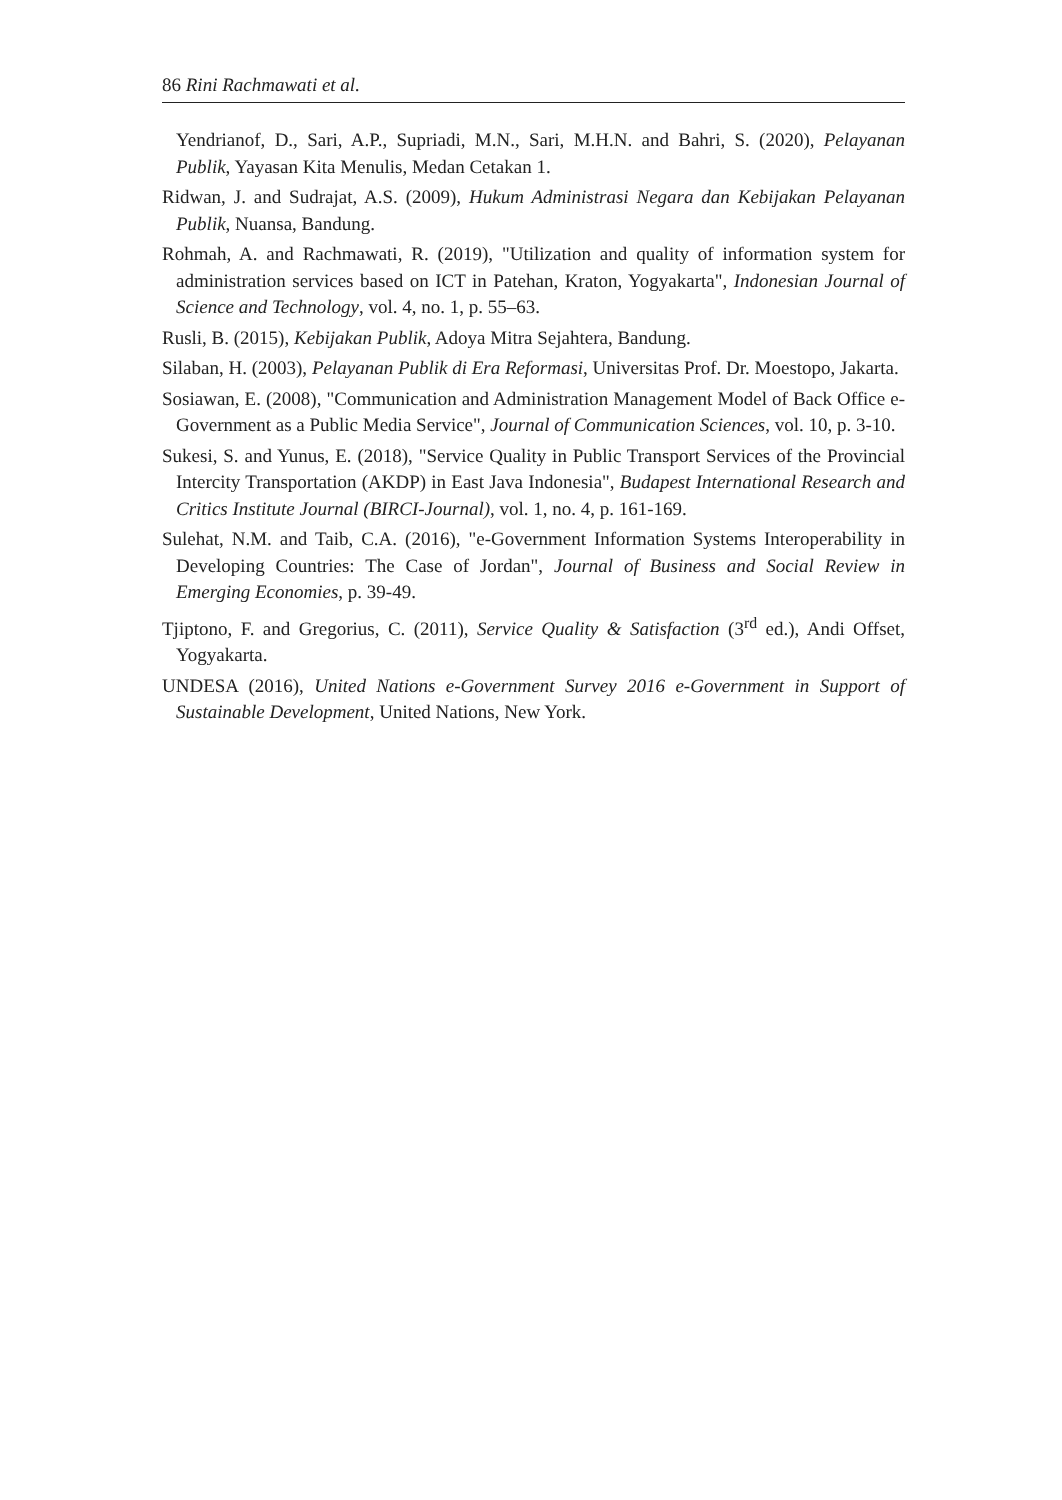86 Rini Rachmawati et al.
Yendrianof, D., Sari, A.P., Supriadi, M.N., Sari, M.H.N. and Bahri, S. (2020), Pelayanan Publik, Yayasan Kita Menulis, Medan Cetakan 1.
Ridwan, J. and Sudrajat, A.S. (2009), Hukum Administrasi Negara dan Kebijakan Pelayanan Publik, Nuansa, Bandung.
Rohmah, A. and Rachmawati, R. (2019), "Utilization and quality of information system for administration services based on ICT in Patehan, Kraton, Yogyakarta", Indonesian Journal of Science and Technology, vol. 4, no. 1, p. 55–63.
Rusli, B. (2015), Kebijakan Publik, Adoya Mitra Sejahtera, Bandung.
Silaban, H. (2003), Pelayanan Publik di Era Reformasi, Universitas Prof. Dr. Moestopo, Jakarta.
Sosiawan, E. (2008), "Communication and Administration Management Model of Back Office e-Government as a Public Media Service", Journal of Communication Sciences, vol. 10, p. 3-10.
Sukesi, S. and Yunus, E. (2018), "Service Quality in Public Transport Services of the Provincial Intercity Transportation (AKDP) in East Java Indonesia", Budapest International Research and Critics Institute Journal (BIRCI-Journal), vol. 1, no. 4, p. 161-169.
Sulehat, N.M. and Taib, C.A. (2016), "e-Government Information Systems Interoperability in Developing Countries: The Case of Jordan", Journal of Business and Social Review in Emerging Economies, p. 39-49.
Tjiptono, F. and Gregorius, C. (2011), Service Quality & Satisfaction (3<sup>rd</sup> ed.), Andi Offset, Yogyakarta.
UNDESA (2016), United Nations e-Government Survey 2016 e-Government in Support of Sustainable Development, United Nations, New York.